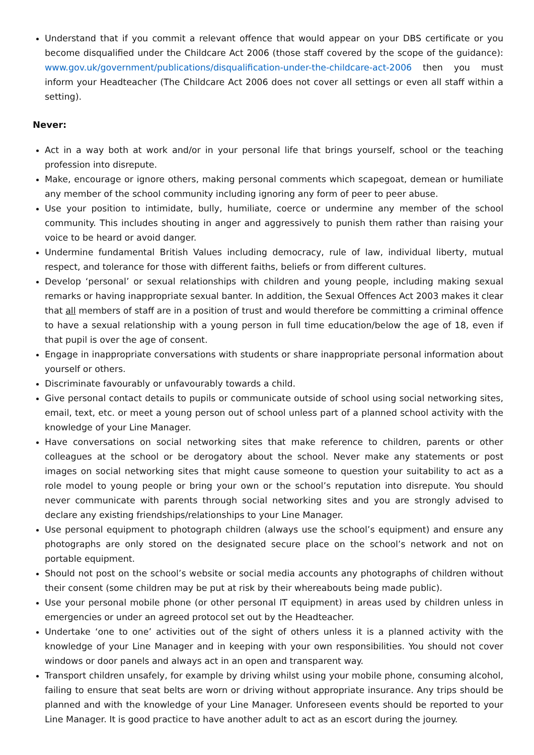Understand that if you commit a relevant offence that would appear on your DBS certificate or you become disqualified under the Childcare Act 2006 (those staff covered by the scope of the guidance): www.gov.uk/government/publications/disqualification-under-the-childcare-act-2006 then you must inform your Headteacher (The Childcare Act 2006 does not cover all settings or even all staff within a setting).
Never:
Act in a way both at work and/or in your personal life that brings yourself, school or the teaching profession into disrepute.
Make, encourage or ignore others, making personal comments which scapegoat, demean or humiliate any member of the school community including ignoring any form of peer to peer abuse.
Use your position to intimidate, bully, humiliate, coerce or undermine any member of the school community. This includes shouting in anger and aggressively to punish them rather than raising your voice to be heard or avoid danger.
Undermine fundamental British Values including democracy, rule of law, individual liberty, mutual respect, and tolerance for those with different faiths, beliefs or from different cultures.
Develop ‘personal’ or sexual relationships with children and young people, including making sexual remarks or having inappropriate sexual banter. In addition, the Sexual Offences Act 2003 makes it clear that all members of staff are in a position of trust and would therefore be committing a criminal offence to have a sexual relationship with a young person in full time education/below the age of 18, even if that pupil is over the age of consent.
Engage in inappropriate conversations with students or share inappropriate personal information about yourself or others.
Discriminate favourably or unfavourably towards a child.
Give personal contact details to pupils or communicate outside of school using social networking sites, email, text, etc. or meet a young person out of school unless part of a planned school activity with the knowledge of your Line Manager.
Have conversations on social networking sites that make reference to children, parents or other colleagues at the school or be derogatory about the school. Never make any statements or post images on social networking sites that might cause someone to question your suitability to act as a role model to young people or bring your own or the school’s reputation into disrepute. You should never communicate with parents through social networking sites and you are strongly advised to declare any existing friendships/relationships to your Line Manager.
Use personal equipment to photograph children (always use the school’s equipment) and ensure any photographs are only stored on the designated secure place on the school’s network and not on portable equipment.
Should not post on the school’s website or social media accounts any photographs of children without their consent (some children may be put at risk by their whereabouts being made public).
Use your personal mobile phone (or other personal IT equipment) in areas used by children unless in emergencies or under an agreed protocol set out by the Headteacher.
Undertake ‘one to one’ activities out of the sight of others unless it is a planned activity with the knowledge of your Line Manager and in keeping with your own responsibilities. You should not cover windows or door panels and always act in an open and transparent way.
Transport children unsafely, for example by driving whilst using your mobile phone, consuming alcohol, failing to ensure that seat belts are worn or driving without appropriate insurance. Any trips should be planned and with the knowledge of your Line Manager. Unforeseen events should be reported to your Line Manager. It is good practice to have another adult to act as an escort during the journey.